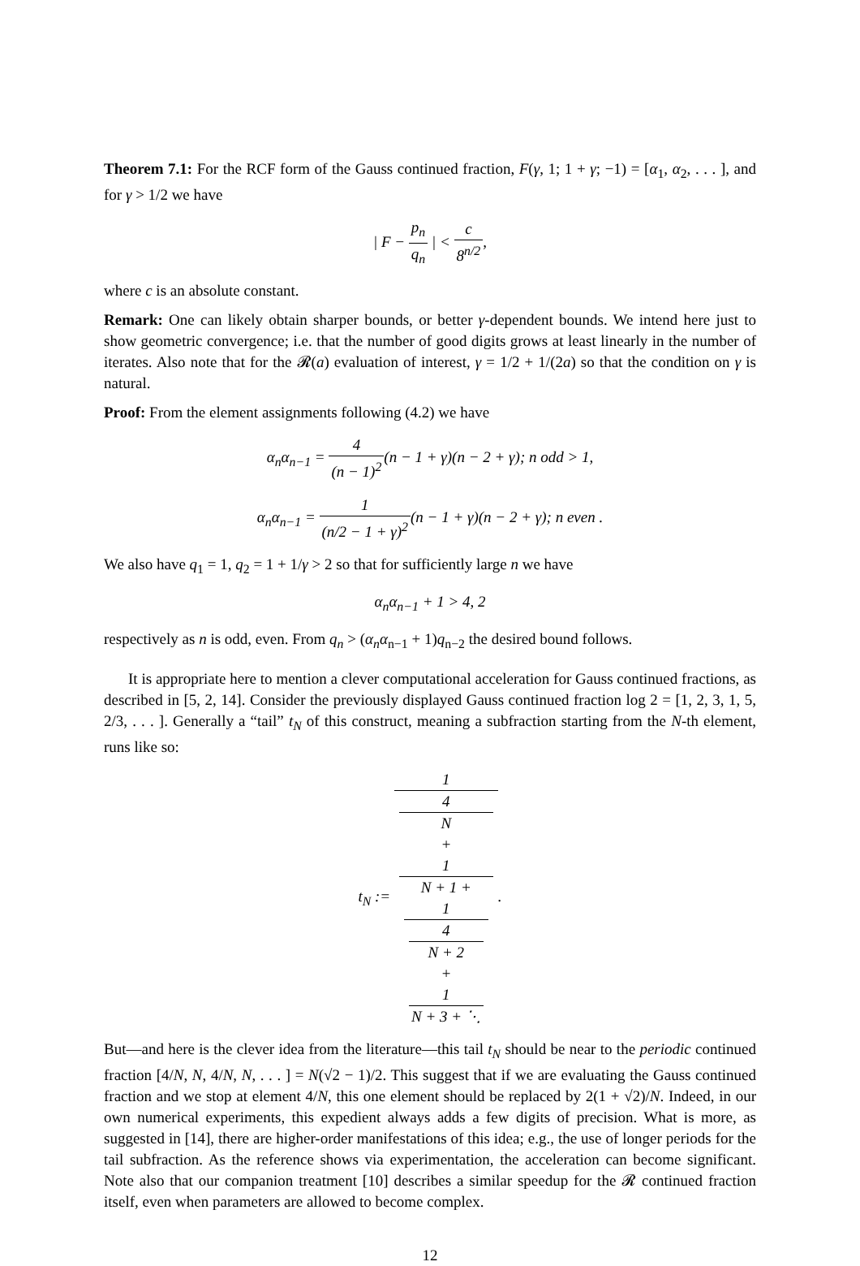Theorem 7.1: For the RCF form of the Gauss continued fraction, F(γ, 1; 1 + γ; −1) = [α<sub>1</sub>, α<sub>2</sub>, . . . ], and for γ > 1/2 we have
| F − p<sub>n</sub> q<sub>n</sub> | < c 8<sup>n/2</sup>,
where c is an absolute constant.
Remark: One can likely obtain sharper bounds, or better γ-dependent bounds. We intend here just to show geometric convergence; i.e. that the number of good digits grows at least linearly in the number of iterates. Also note that for the 𝓡(a) evaluation of interest, γ = 1/2 + 1/(2a) so that the condition on γ is natural.
Proof: From the element assignments following (4.2) we have
α<sub>n</sub>α<sub>n−1</sub> = 4 (n − 1)<sup>2</sup>(n − 1 + γ)(n − 2 + γ); n odd > 1,
α<sub>n</sub>α<sub>n−1</sub> = 1 (n/2 − 1 + γ)<sup>2</sup>(n − 1 + γ)(n − 2 + γ); n even .
We also have q<sub>1</sub> = 1, q<sub>2</sub> = 1 + 1/γ > 2 so that for sufficiently large n we have
α<sub>n</sub>α<sub>n−1</sub> + 1 > 4, 2
respectively as n is odd, even. From q<sub>n</sub> > (α<sub>n</sub>α<sub>n−1</sub> + 1)q<sub>n−2</sub> the desired bound follows.
It is appropriate here to mention a clever computational acceleration for Gauss continued fractions, as described in [5, 2, 14]. Consider the previously displayed Gauss continued fraction log 2 = [1, 2, 3, 1, 5, 2/3, . . . ]. Generally a “tail” t<sub>N</sub> of this construct, meaning a subfraction starting from the N-th element, runs like so:
t<sub>N</sub> := 1 4
N
+
1
N + 1 +
1
4
N + 2
+
1
N + 3 + ⋱.
But—and here is the clever idea from the literature—this tail t<sub>N</sub> should be near to the periodic continued fraction [4/N, N, 4/N, N, . . . ] = N(√2 − 1)/2. This suggest that if we are evaluating the Gauss continued fraction and we stop at element 4/N, this one element should be replaced by 2(1 + √2)/N. Indeed, in our own numerical experiments, this expedient always adds a few digits of precision. What is more, as suggested in [14], there are higher-order manifestations of this idea; e.g., the use of longer periods for the tail subfraction. As the reference shows via experimentation, the acceleration can become significant. Note also that our companion treatment [10] describes a similar speedup for the 𝓡 continued fraction itself, even when parameters are allowed to become complex.
12